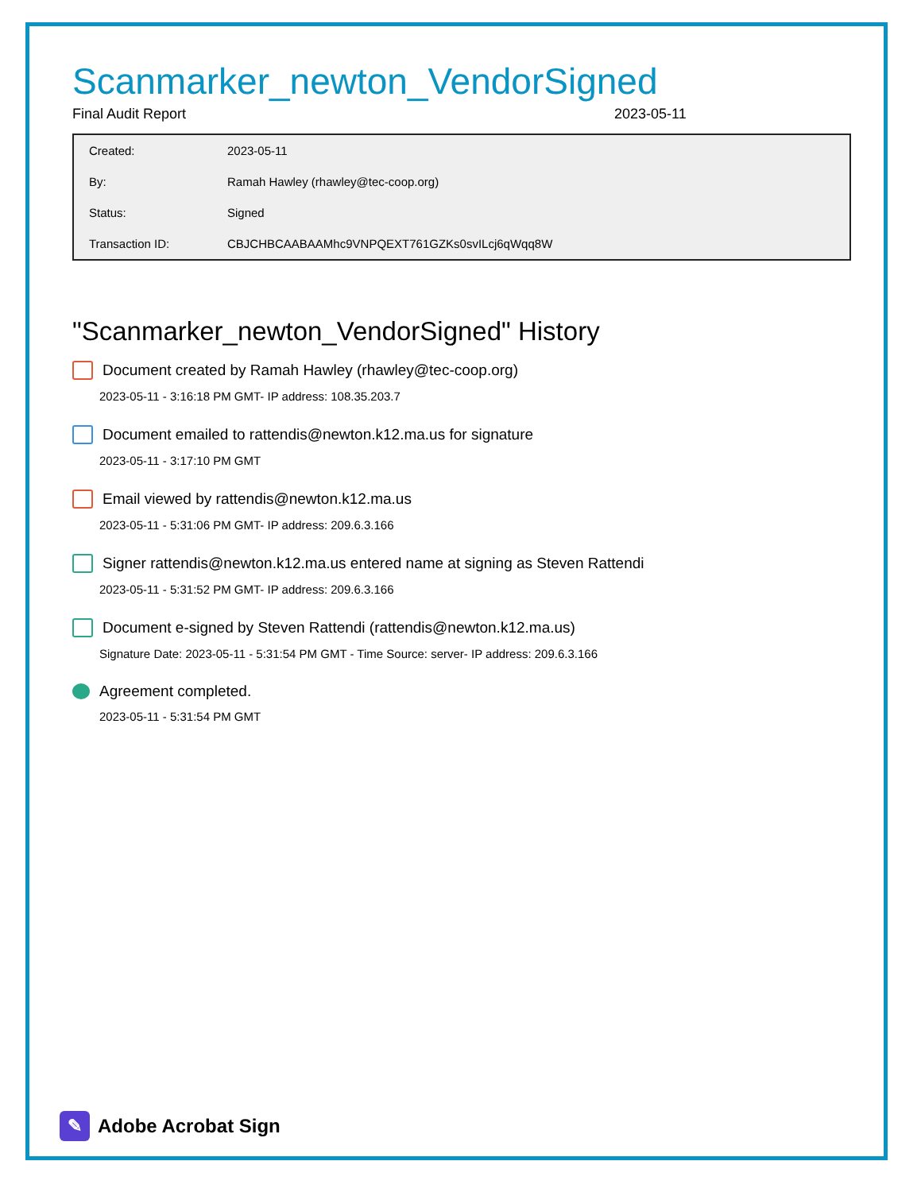Scanmarker_newton_VendorSigned
Final Audit Report 2023-05-11
| Created: | 2023-05-11 |
| By: | Ramah Hawley (rhawley@tec-coop.org) |
| Status: | Signed |
| Transaction ID: | CBJCHBCAABAAMhc9VNPQEXT761GZKs0svILcj6qWqq8W |
"Scanmarker_newton_VendorSigned" History
Document created by Ramah Hawley (rhawley@tec-coop.org)
2023-05-11 - 3:16:18 PM GMT- IP address: 108.35.203.7
Document emailed to rattendis@newton.k12.ma.us for signature
2023-05-11 - 3:17:10 PM GMT
Email viewed by rattendis@newton.k12.ma.us
2023-05-11 - 5:31:06 PM GMT- IP address: 209.6.3.166
Signer rattendis@newton.k12.ma.us entered name at signing as Steven Rattendi
2023-05-11 - 5:31:52 PM GMT- IP address: 209.6.3.166
Document e-signed by Steven Rattendi (rattendis@newton.k12.ma.us)
Signature Date: 2023-05-11 - 5:31:54 PM GMT - Time Source: server- IP address: 209.6.3.166
Agreement completed.
2023-05-11 - 5:31:54 PM GMT
✎ Adobe Acrobat Sign